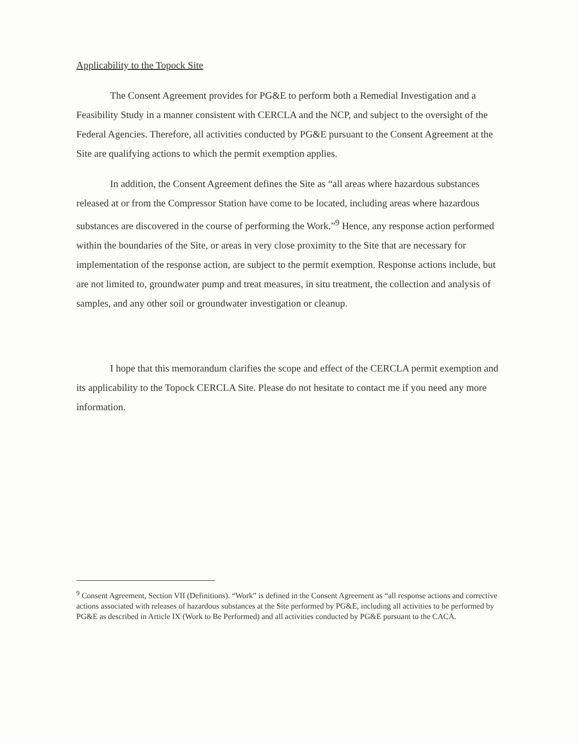Applicability to the Topock Site
The Consent Agreement provides for PG&E to perform both a Remedial Investigation and a Feasibility Study in a manner consistent with CERCLA and the NCP, and subject to the oversight of the Federal Agencies. Therefore, all activities conducted by PG&E pursuant to the Consent Agreement at the Site are qualifying actions to which the permit exemption applies.
In addition, the Consent Agreement defines the Site as “all areas where hazardous substances released at or from the Compressor Station have come to be located, including areas where hazardous substances are discovered in the course of performing the Work.”<sup>9</sup> Hence, any response action performed within the boundaries of the Site, or areas in very close proximity to the Site that are necessary for implementation of the response action, are subject to the permit exemption. Response actions include, but are not limited to, groundwater pump and treat measures, in situ treatment, the collection and analysis of samples, and any other soil or groundwater investigation or cleanup.
I hope that this memorandum clarifies the scope and effect of the CERCLA permit exemption and its applicability to the Topock CERCLA Site. Please do not hesitate to contact me if you need any more information.
<sup>9</sup> Consent Agreement, Section VII (Definitions). “Work” is defined in the Consent Agreement as “all response actions and corrective actions associated with releases of hazardous substances at the Site performed by PG&E, including all activities to be performed by PG&E as described in Article IX (Work to Be Performed) and all activities conducted by PG&E pursuant to the CACA.